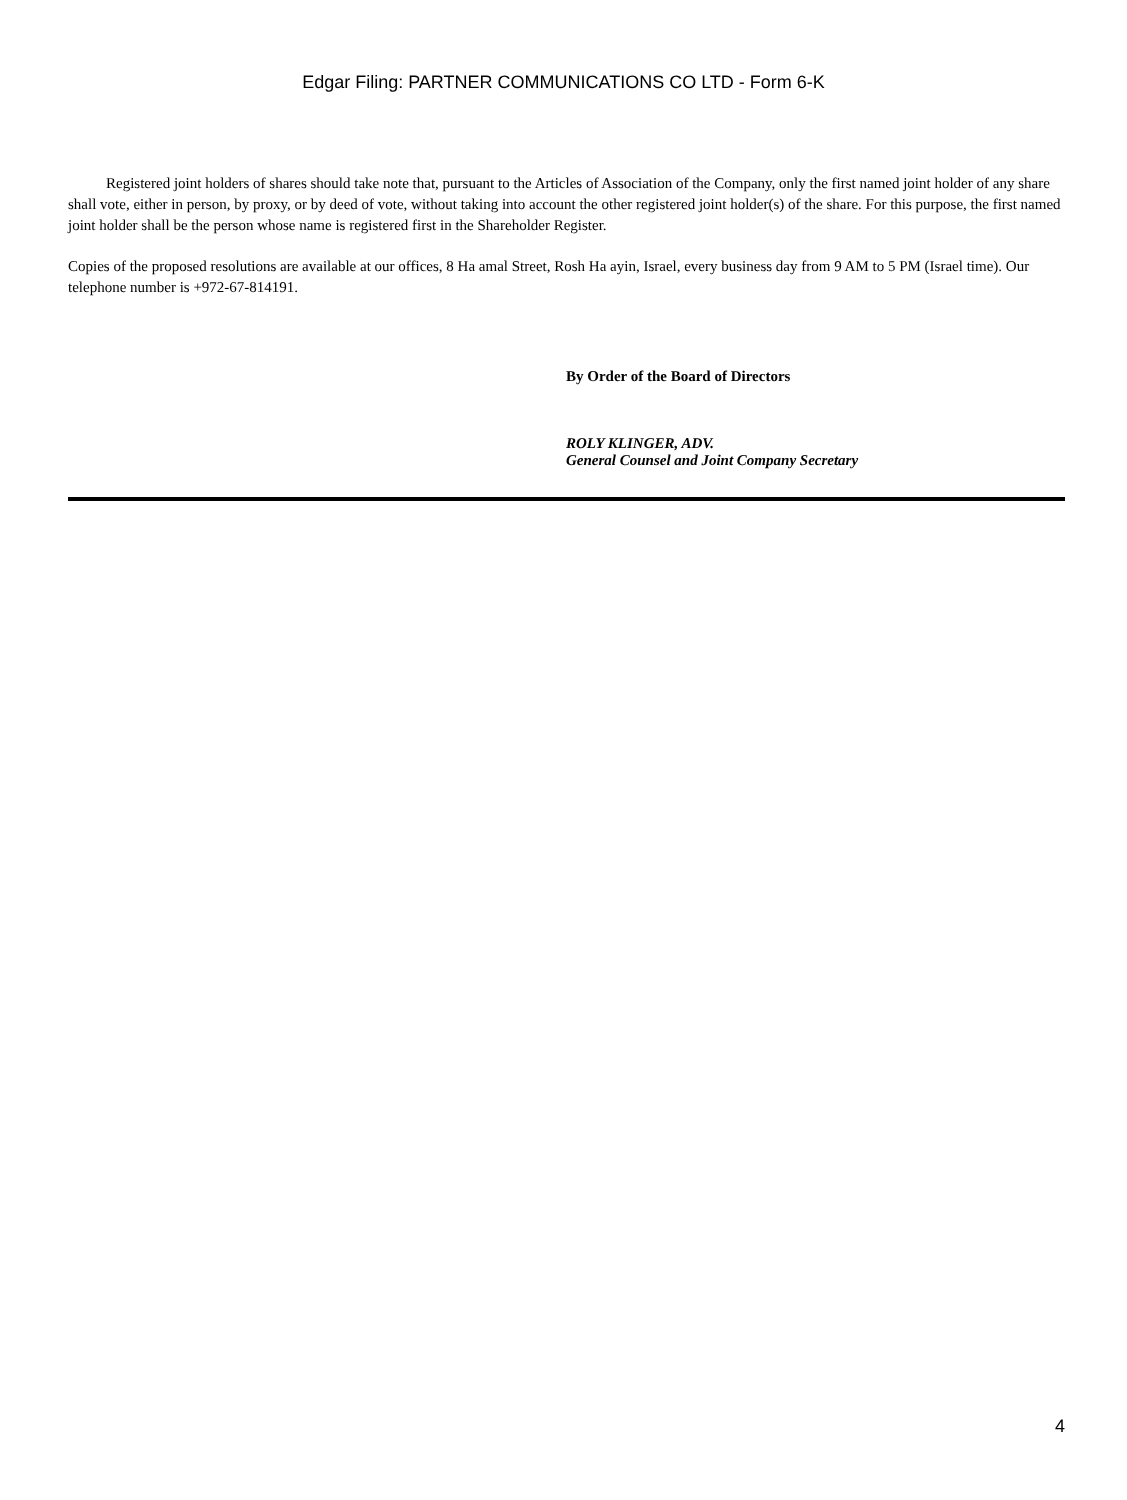Edgar Filing: PARTNER COMMUNICATIONS CO LTD - Form 6-K
Registered joint holders of shares should take note that, pursuant to the Articles of Association of the Company, only the first named joint holder of any share shall vote, either in person, by proxy, or by deed of vote, without taking into account the other registered joint holder(s) of the share. For this purpose, the first named joint holder shall be the person whose name is registered first in the Shareholder Register.
Copies of the proposed resolutions are available at our offices, 8 Ha amal Street, Rosh Ha ayin, Israel, every business day from 9 AM to 5 PM (Israel time). Our telephone number is +972-67-814191.
By Order of the Board of Directors
ROLY KLINGER, ADV.
General Counsel and Joint Company Secretary
4